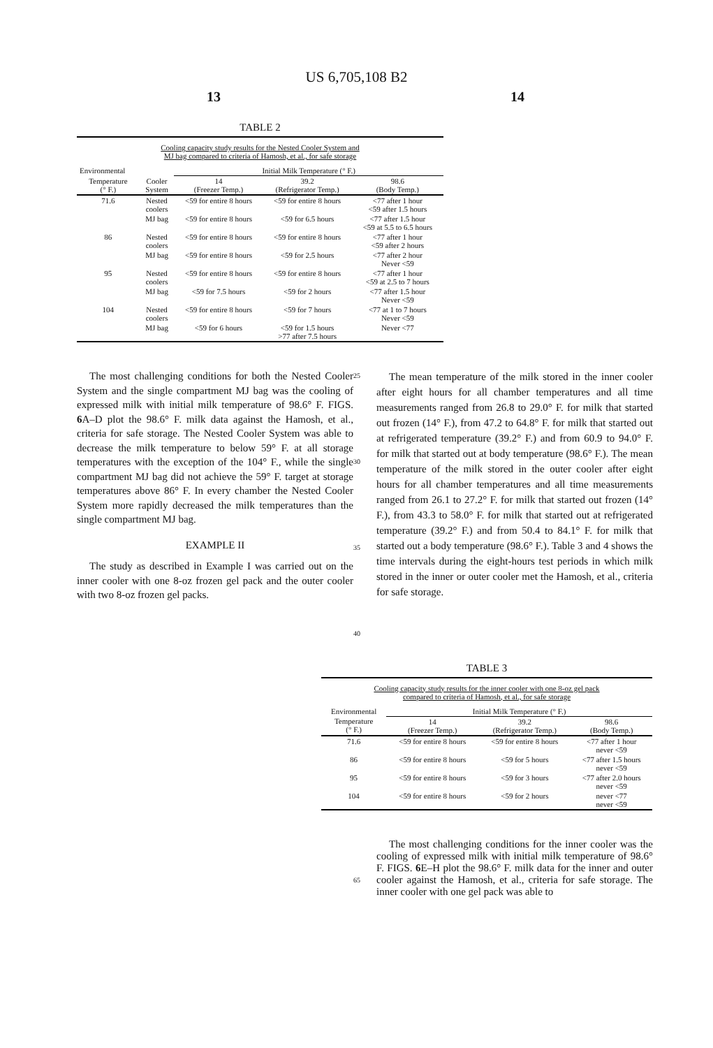US 6,705,108 B2
13 14
TABLE 2
| Cooling capacity study results for the Nested Cooler System and MJ bag compared to criteria of Hamosh, et al., for safe storage | | | | |
| Environmental | | Initial Milk Temperature (° F.) | | |
| Temperature (° F.) | Cooler System | 14 (Freezer Temp.) | 39.2 (Refrigerator Temp.) | 98.6 (Body Temp.) |
| 71.6 | Nested coolers | <59 for entire 8 hours | <59 for entire 8 hours | <77 after 1 hour <59 after 1.5 hours |
| | MJ bag | <59 for entire 8 hours | <59 for 6.5 hours | <77 after 1.5 hour <59 at 5.5 to 6.5 hours |
| 86 | Nested coolers | <59 for entire 8 hours | <59 for entire 8 hours | <77 after 1 hour <59 after 2 hours |
| | MJ bag | <59 for entire 8 hours | <59 for 2.5 hours | <77 after 2 hour Never <59 |
| 95 | Nested coolers | <59 for entire 8 hours | <59 for entire 8 hours | <77 after 1 hour <59 at 2.5 to 7 hours |
| | MJ bag | <59 for 7.5 hours | <59 for 2 hours | <77 after 1.5 hour Never <59 |
| 104 | Nested coolers | <59 for entire 8 hours | <59 for 7 hours | <77 at 1 to 7 hours Never <59 |
| | MJ bag | <59 for 6 hours | <59 for 1.5 hours >77 after 7.5 hours | Never <77 |
The most challenging conditions for both the Nested Cooler System and the single compartment MJ bag was the cooling of expressed milk with initial milk temperature of 98.6° F. FIGS. 6 A–D plot the 98.6° F. milk data against the Hamosh, et al., criteria for safe storage. The Nested Cooler System was able to decrease the milk temperature to below 59° F. at all storage temperatures with the exception of the 104° F., while the single compartment MJ bag did not achieve the 59° F. target at storage temperatures above 86° F. In every chamber the Nested Cooler System more rapidly decreased the milk temperatures than the single compartment MJ bag.
EXAMPLE II
The study as described in Example I was carried out on the inner cooler with one 8-oz frozen gel pack and the outer cooler with two 8-oz frozen gel packs.
25
30
35
40
The mean temperature of the milk stored in the inner cooler after eight hours for all chamber temperatures and all time measurements ranged from 26.8 to 29.0° F. for milk that started out frozen (14° F.), from 47.2 to 64.8° F. for milk that started out at refrigerated temperature (39.2° F.) and from 60.9 to 94.0° F. for milk that started out at body temperature (98.6° F.). The mean temperature of the milk stored in the outer cooler after eight hours for all chamber temperatures and all time measurements ranged from 26.1 to 27.2° F. for milk that started out frozen (14° F.), from 43.3 to 58.0° F. for milk that started out at refrigerated temperature (39.2° F.) and from 50.4 to 84.1° F. for milk that started out a body temperature (98.6° F.). Table 3 and 4 shows the time intervals during the eight-hours test periods in which milk stored in the inner or outer cooler met the Hamosh, et al., criteria for safe storage.
TABLE 3
| Cooling capacity study results for the inner cooler with one 8-oz gel pack compared to criteria of Hamosh, et al., for safe storage | | | |
| Environmental | Initial Milk Temperature (° F.) | | |
| Temperature (° F.) | 14 (Freezer Temp.) | 39.2 (Refrigerator Temp.) | 98.6 (Body Temp.) |
| 71.6 | <59 for entire 8 hours | <59 for entire 8 hours | <77 after 1 hour never <59 |
| 86 | <59 for entire 8 hours | <59 for 5 hours | <77 after 1.5 hours never <59 |
| 95 | <59 for entire 8 hours | <59 for 3 hours | <77 after 2.0 hours never <59 |
| 104 | <59 for entire 8 hours | <59 for 2 hours | never <77 never <59 |
65
The most challenging conditions for the inner cooler was the cooling of expressed milk with initial milk temperature of 98.6° F. FIGS. 6 E–H plot the 98.6° F. milk data for the inner and outer cooler against the Hamosh, et al., criteria for safe storage. The inner cooler with one gel pack was able to